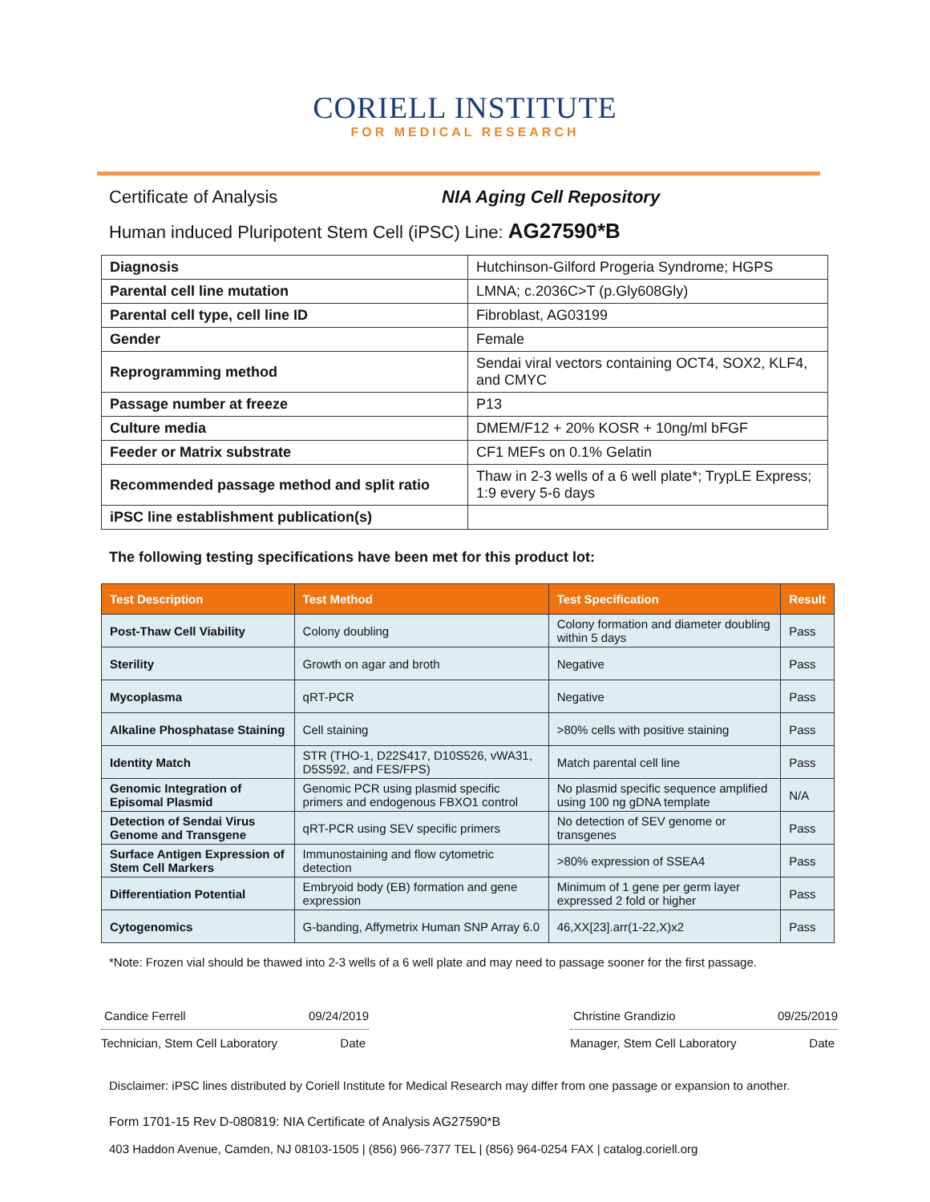CORIELL INSTITUTE
FOR MEDICAL RESEARCH
Certificate of Analysis NIA Aging Cell Repository
Human induced Pluripotent Stem Cell (iPSC) Line: AG27590*B
| Diagnosis | Hutchinson-Gilford Progeria Syndrome; HGPS |
| Parental cell line mutation | LMNA; c.2036C>T (p.Gly608Gly) |
| Parental cell type, cell line ID | Fibroblast, AG03199 |
| Gender | Female |
| Reprogramming method | Sendai viral vectors containing OCT4, SOX2, KLF4, and CMYC |
| Passage number at freeze | P13 |
| Culture media | DMEM/F12 + 20% KOSR + 10ng/ml bFGF |
| Feeder or Matrix substrate | CF1 MEFs on 0.1% Gelatin |
| Recommended passage method and split ratio | Thaw in 2-3 wells of a 6 well plate*; TrypLE Express; 1:9 every 5-6 days |
| iPSC line establishment publication(s) | |
The following testing specifications have been met for this product lot:
| Test Description | Test Method | Test Specification | Result |
| --- | --- | --- | --- |
| Post-Thaw Cell Viability | Colony doubling | Colony formation and diameter doubling within 5 days | Pass |
| Sterility | Growth on agar and broth | Negative | Pass |
| Mycoplasma | qRT-PCR | Negative | Pass |
| Alkaline Phosphatase Staining | Cell staining | >80% cells with positive staining | Pass |
| Identity Match | STR (THO-1, D22S417, D10S526, vWA31, D5S592, and FES/FPS) | Match parental cell line | Pass |
| Genomic Integration of Episomal Plasmid | Genomic PCR using plasmid specific primers and endogenous FBXO1 control | No plasmid specific sequence amplified using 100 ng gDNA template | N/A |
| Detection of Sendai Virus Genome and Transgene | qRT-PCR using SEV specific primers | No detection of SEV genome or transgenes | Pass |
| Surface Antigen Expression of Stem Cell Markers | Immunostaining and flow cytometric detection | >80% expression of SSEA4 | Pass |
| Differentiation Potential | Embryoid body (EB) formation and gene expression | Minimum of 1 gene per germ layer expressed 2 fold or higher | Pass |
| Cytogenomics | G-banding, Affymetrix Human SNP Array 6.0 | 46,XX[23].arr(1-22,X)x2 | Pass |
*Note: Frozen vial should be thawed into 2-3 wells of a 6 well plate and may need to passage sooner for the first passage.
Candice Ferrell 09/24/2019
Technician, Stem Cell Laboratory Date
Christine Grandizio 09/25/2019
Manager, Stem Cell Laboratory Date
Disclaimer: iPSC lines distributed by Coriell Institute for Medical Research may differ from one passage or expansion to another.
Form 1701-15 Rev D-080819: NIA Certificate of Analysis AG27590*B
403 Haddon Avenue, Camden, NJ 08103-1505 | (856) 966-7377 TEL | (856) 964-0254 FAX | catalog.coriell.org